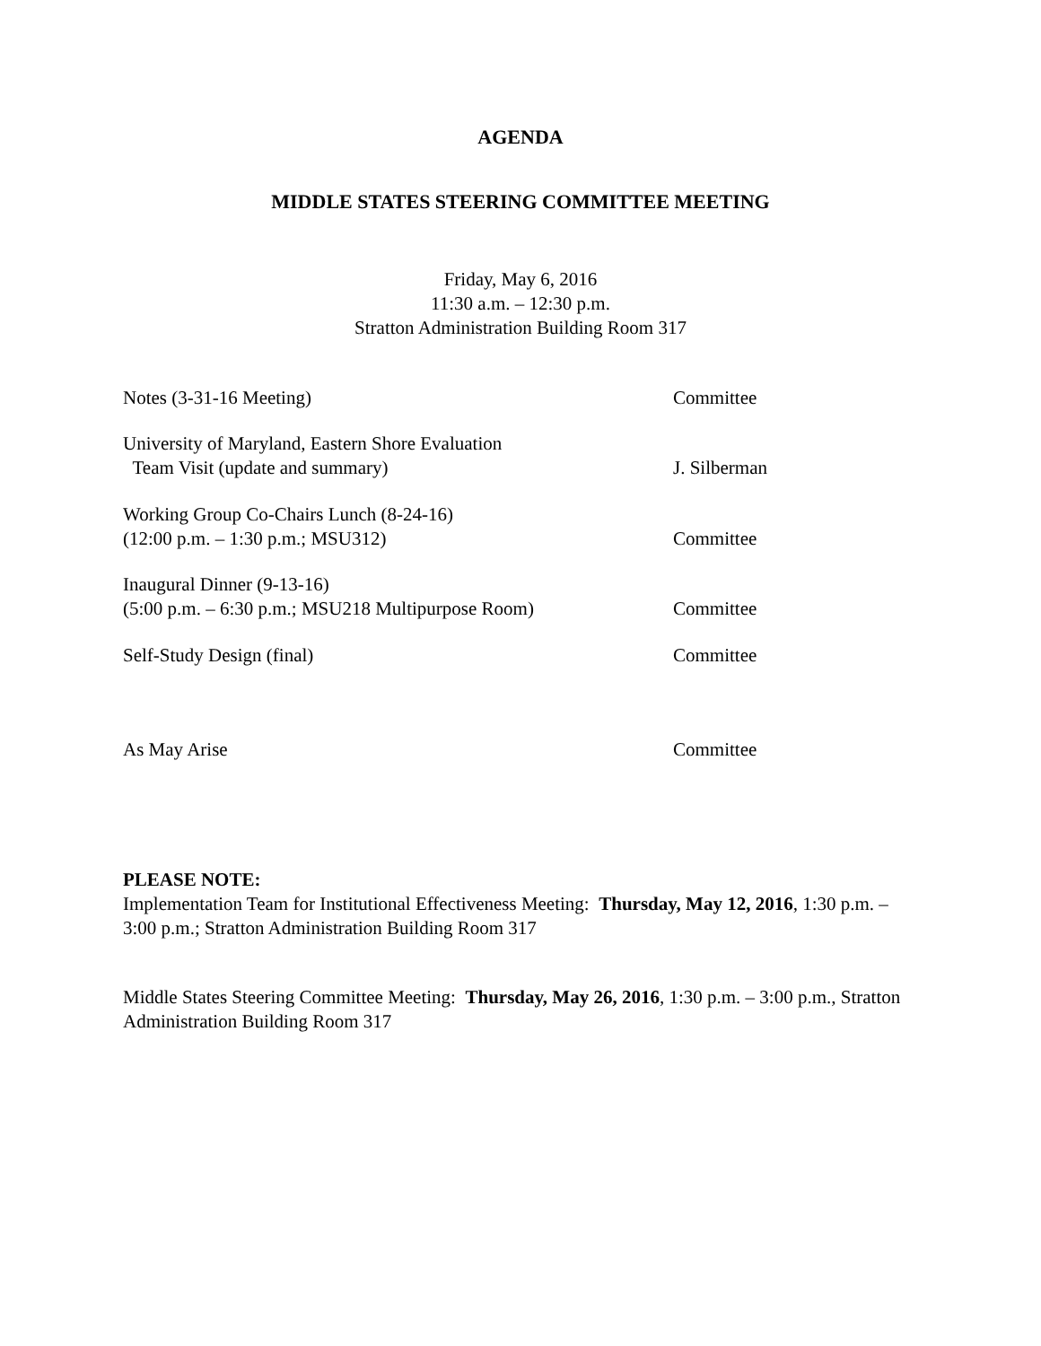AGENDA
MIDDLE STATES STEERING COMMITTEE MEETING
Friday, May 6, 2016
11:30 a.m. – 12:30 p.m.
Stratton Administration Building Room 317
Notes (3-31-16 Meeting)
Committee
University of Maryland, Eastern Shore Evaluation
Team Visit (update and summary)
J. Silberman
Working Group Co-Chairs Lunch (8-24-16)
(12:00 p.m. – 1:30 p.m.; MSU312)
Committee
Inaugural Dinner (9-13-16)
(5:00 p.m. – 6:30 p.m.; MSU218 Multipurpose Room)
Committee
Self-Study Design (final)
Committee
As May Arise
Committee
PLEASE NOTE:
Implementation Team for Institutional Effectiveness Meeting: Thursday, May 12, 2016, 1:30 p.m. – 3:00 p.m.; Stratton Administration Building Room 317
Middle States Steering Committee Meeting: Thursday, May 26, 2016, 1:30 p.m. – 3:00 p.m., Stratton Administration Building Room 317